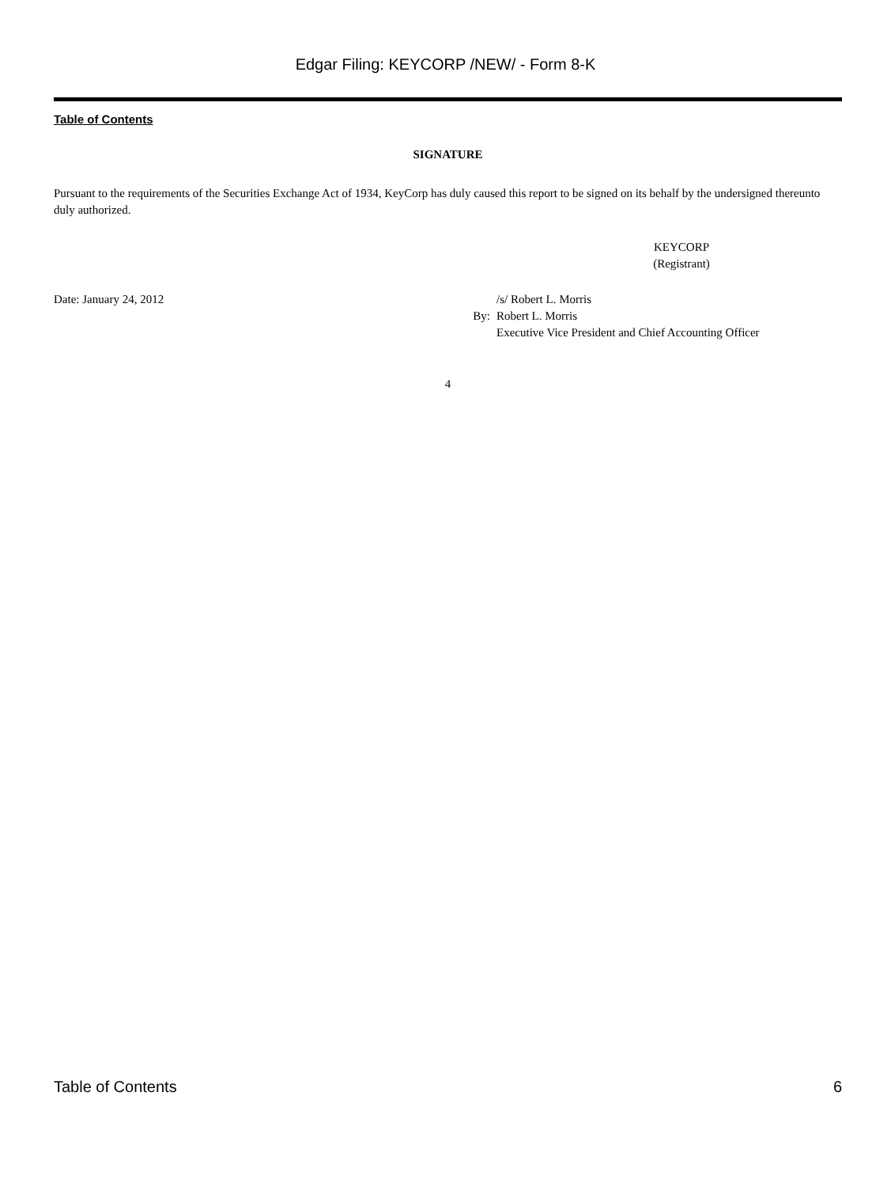Edgar Filing: KEYCORP /NEW/ - Form 8-K
Table of Contents
SIGNATURE
Pursuant to the requirements of the Securities Exchange Act of 1934, KeyCorp has duly caused this report to be signed on its behalf by the undersigned thereunto duly authorized.
KEYCORP
(Registrant)
Date: January 24, 2012
By: /s/ Robert L. Morris
Robert L. Morris
Executive Vice President and Chief Accounting Officer
4
Table of Contents 6